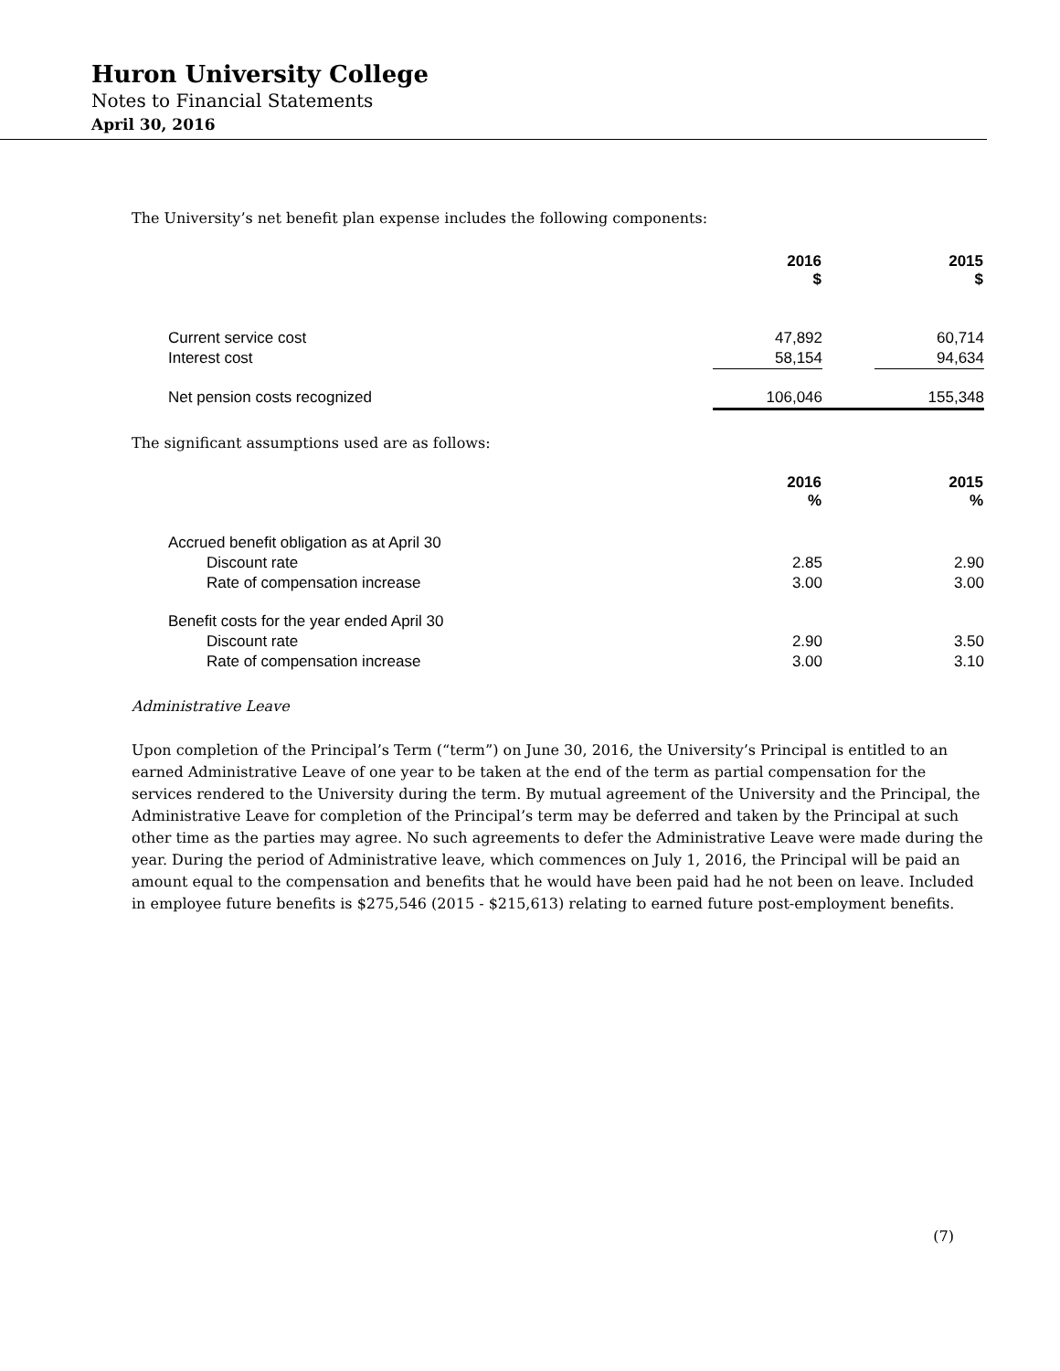Huron University College
Notes to Financial Statements
April 30, 2016
The University’s net benefit plan expense includes the following components:
| | 2016 $ | | 2015 $ |
| Current service cost | 47,892 | | 60,714 |
| Interest cost | 58,154 | | 94,634 |
| Net pension costs recognized | 106,046 | | 155,348 |
The significant assumptions used are as follows:
| | 2016 % | | 2015 % |
| Accrued benefit obligation as at April 30 | | | |
| Discount rate | 2.85 | | 2.90 |
| Rate of compensation increase | 3.00 | | 3.00 |
| Benefit costs for the year ended April 30 | | | |
| Discount rate | 2.90 | | 3.50 |
| Rate of compensation increase | 3.00 | | 3.10 |
Administrative Leave
Upon completion of the Principal’s Term (“term”) on June 30, 2016, the University’s Principal is entitled to an earned Administrative Leave of one year to be taken at the end of the term as partial compensation for the services rendered to the University during the term. By mutual agreement of the University and the Principal, the Administrative Leave for completion of the Principal’s term may be deferred and taken by the Principal at such other time as the parties may agree. No such agreements to defer the Administrative Leave were made during the year. During the period of Administrative leave, which commences on July 1, 2016, the Principal will be paid an amount equal to the compensation and benefits that he would have been paid had he not been on leave. Included in employee future benefits is $275,546 (2015 - $215,613) relating to earned future post-employment benefits.
(7)